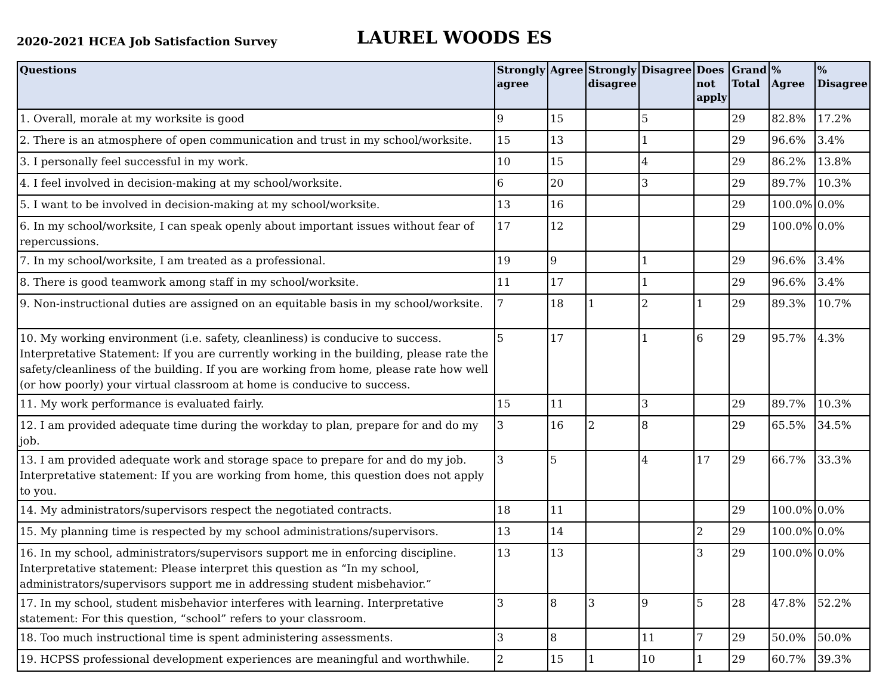2020-2021 HCEA Job Satisfaction Survey
LAUREL WOODS ES
| Questions | Strongly agree | Agree | Strongly disagree | Disagree | Does not apply | Grand Total | % Agree | % Disagree |
| --- | --- | --- | --- | --- | --- | --- | --- | --- |
| 1. Overall, morale at my worksite is good | 9 | 15 | | 5 | | 29 | 82.8% | 17.2% |
| 2. There is an atmosphere of open communication and trust in my school/worksite. | 15 | 13 | | 1 | | 29 | 96.6% | 3.4% |
| 3. I personally feel successful in my work. | 10 | 15 | | 4 | | 29 | 86.2% | 13.8% |
| 4. I feel involved in decision-making at my school/worksite. | 6 | 20 | | 3 | | 29 | 89.7% | 10.3% |
| 5. I want to be involved in decision-making at my school/worksite. | 13 | 16 | | | | 29 | 100.0% | 0.0% |
| 6. In my school/worksite, I can speak openly about important issues without fear of repercussions. | 17 | 12 | | | | 29 | 100.0% | 0.0% |
| 7. In my school/worksite, I am treated as a professional. | 19 | 9 | | 1 | | 29 | 96.6% | 3.4% |
| 8. There is good teamwork among staff in my school/worksite. | 11 | 17 | | 1 | | 29 | 96.6% | 3.4% |
| 9. Non-instructional duties are assigned on an equitable basis in my school/worksite. | 7 | 18 | 1 | 2 | 1 | 29 | 89.3% | 10.7% |
| 10. My working environment (i.e. safety, cleanliness) is conducive to success. Interpretative Statement: If you are currently working in the building, please rate the safety/cleanliness of the building. If you are working from home, please rate how well (or how poorly) your virtual classroom at home is conducive to success. | 5 | 17 | | 1 | 6 | 29 | 95.7% | 4.3% |
| 11. My work performance is evaluated fairly. | 15 | 11 | | 3 | | 29 | 89.7% | 10.3% |
| 12. I am provided adequate time during the workday to plan, prepare for and do my job. | 3 | 16 | 2 | 8 | | 29 | 65.5% | 34.5% |
| 13. I am provided adequate work and storage space to prepare for and do my job. Interpretative statement: If you are working from home, this question does not apply to you. | 3 | 5 | | 4 | 17 | 29 | 66.7% | 33.3% |
| 14. My administrators/supervisors respect the negotiated contracts. | 18 | 11 | | | | 29 | 100.0% | 0.0% |
| 15. My planning time is respected by my school administrations/supervisors. | 13 | 14 | | | 2 | 29 | 100.0% | 0.0% |
| 16. In my school, administrators/supervisors support me in enforcing discipline. Interpretative statement: Please interpret this question as “In my school, administrators/supervisors support me in addressing student misbehavior.” | 13 | 13 | | | 3 | 29 | 100.0% | 0.0% |
| 17. In my school, student misbehavior interferes with learning. Interpretative statement: For this question, “school” refers to your classroom. | 3 | 8 | 3 | 9 | 5 | 28 | 47.8% | 52.2% |
| 18. Too much instructional time is spent administering assessments. | 3 | 8 | | 11 | 7 | 29 | 50.0% | 50.0% |
| 19. HCPSS professional development experiences are meaningful and worthwhile. | 2 | 15 | 1 | 10 | 1 | 29 | 60.7% | 39.3% |